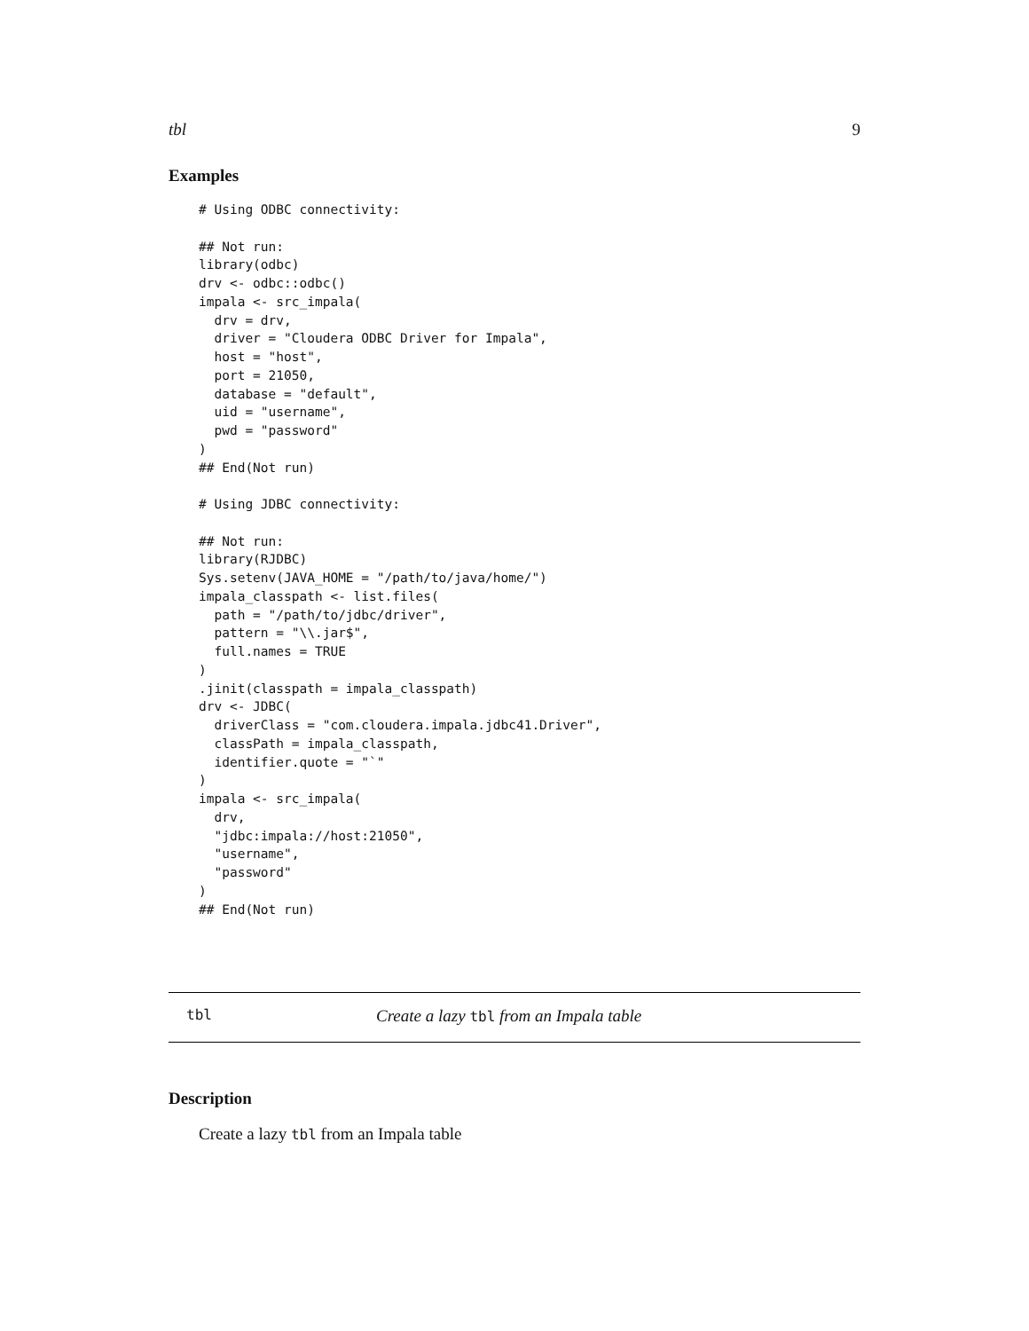tbl 9
Examples
# Using ODBC connectivity:

## Not run:
library(odbc)
drv <- odbc::odbc()
impala <- src_impala(
  drv = drv,
  driver = "Cloudera ODBC Driver for Impala",
  host = "host",
  port = 21050,
  database = "default",
  uid = "username",
  pwd = "password"
)
## End(Not run)

# Using JDBC connectivity:

## Not run:
library(RJDBC)
Sys.setenv(JAVA_HOME = "/path/to/java/home/")
impala_classpath <- list.files(
  path = "/path/to/jdbc/driver",
  pattern = "\\.jar$",
  full.names = TRUE
)
.jinit(classpath = impala_classpath)
drv <- JDBC(
  driverClass = "com.cloudera.impala.jdbc41.Driver",
  classPath = impala_classpath,
  identifier.quote = "`"
)
impala <- src_impala(
  drv,
  "jdbc:impala://host:21050",
  "username",
  "password"
)
## End(Not run)
tbl Create a lazy tbl from an Impala table
Description
Create a lazy tbl from an Impala table